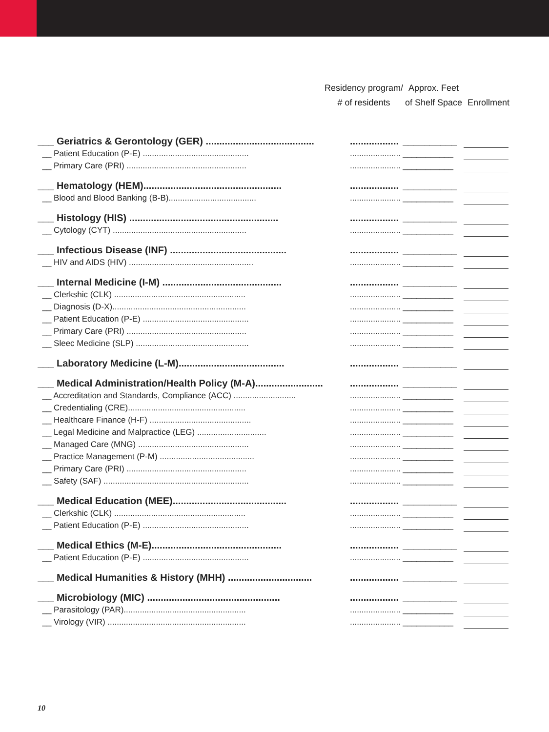Residency program/
# of residents
Approx. Feet
of Shelf Space
Enrollment
| ___ Geriatrics & Gerontology (GER) ........................................ | .................. | __________ | |
| __ Patient Education (P-E) .............................................. | ...................... | ___________ | |
| __ Primary Care (PRI) .................................................... | ...................... | ___________ | |
| ___ Hematology (HEM)................................................... | .................. | __________ | |
| __ Blood and Blood Banking (B-B)...................................... | ...................... | ___________ | |
| ___ Histology (HIS) ....................................................... | .................. | __________ | |
| __ Cytology (CYT) .......................................................... | ...................... | ___________ | |
| ___ Infectious Disease (INF) ........................................... | .................. | __________ | |
| __ HIV and AIDS (HIV) ...................................................... | ...................... | ___________ | |
| ___ Internal Medicine (I-M) ............................................ | .................. | __________ | |
| __ Clerkshic (CLK) ......................................................... | ...................... | ___________ | |
| __ Diagnosis (D-X).......................................................... | ...................... | ___________ | |
| __ Patient Education (P-E) .............................................. | ...................... | ___________ | |
| __ Primary Care (PRI) .................................................... | ...................... | ___________ | |
| __ Sleec Medicine (SLP) ................................................. | ...................... | ___________ | |
| ___ Laboratory Medicine (L-M)....................................... | .................. | __________ | |
| ___ Medical Administration/Health Policy (M-A)......................... | .................. | __________ | |
| __ Accreditation and Standards, Compliance (ACC) ........................... | ...................... | ___________ | |
| __ Credentialing (CRE)................................................... | ...................... | ___________ | |
| __ Healthcare Finance (H-F) ............................................ | ...................... | ___________ | |
| __ Legal Medicine and Malpractice (LEG) .............................. | ...................... | ___________ | |
| __ Managed Care (MNG) ................................................ | ...................... | ___________ | |
| __ Practice Management (P-M) ......................................... | ...................... | ___________ | |
| __ Primary Care (PRI) .................................................... | ...................... | ___________ | |
| __ Safety (SAF) ............................................................... | ...................... | ___________ | |
| ___ Medical Education (MEE).......................................... | .................. | __________ | |
| __ Clerkshic (CLK) ......................................................... | ...................... | ___________ | |
| __ Patient Education (P-E) .............................................. | ...................... | ___________ | |
| ___ Medical Ethics (M-E)................................................ | .................. | __________ | |
| __ Patient Education (P-E) .............................................. | ...................... | ___________ | |
| ___ Medical Humanities & History (MHH) ............................... | .................. | __________ | |
| ___ Microbiology (MIC) ................................................. | .................. | __________ | |
| __ Parasitology (PAR)..................................................... | ...................... | ___________ | |
| __ Virology (VIR) ............................................................ | ...................... | ___________ | |
10